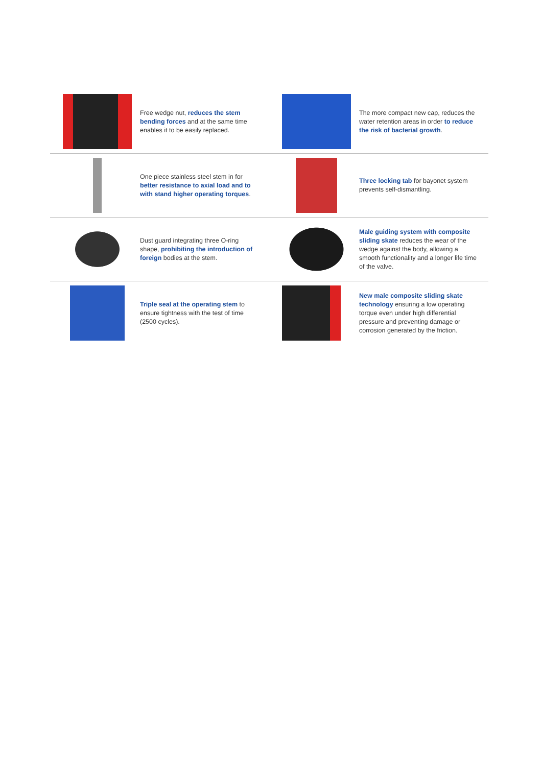Free wedge nut, reduces the stem bending forces and at the same time enables it to be easily replaced.
The more compact new cap, reduces the water retention areas in order to reduce the risk of bacterial growth.
One piece stainless steel stem in for better resistance to axial load and to with stand higher operating torques.
Three locking tab for bayonet system prevents self-dismantling.
Dust guard integrating three O-ring shape, prohibiting the introduction of foreign bodies at the stem.
Male guiding system with composite sliding skate reduces the wear of the wedge against the body, allowing a smooth functionality and a longer life time of the valve.
Triple seal at the operating stem to ensure tightness with the test of time (2500 cycles).
New male composite sliding skate technology ensuring a low operating torque even under high differential pressure and preventing damage or corrosion generated by the friction.